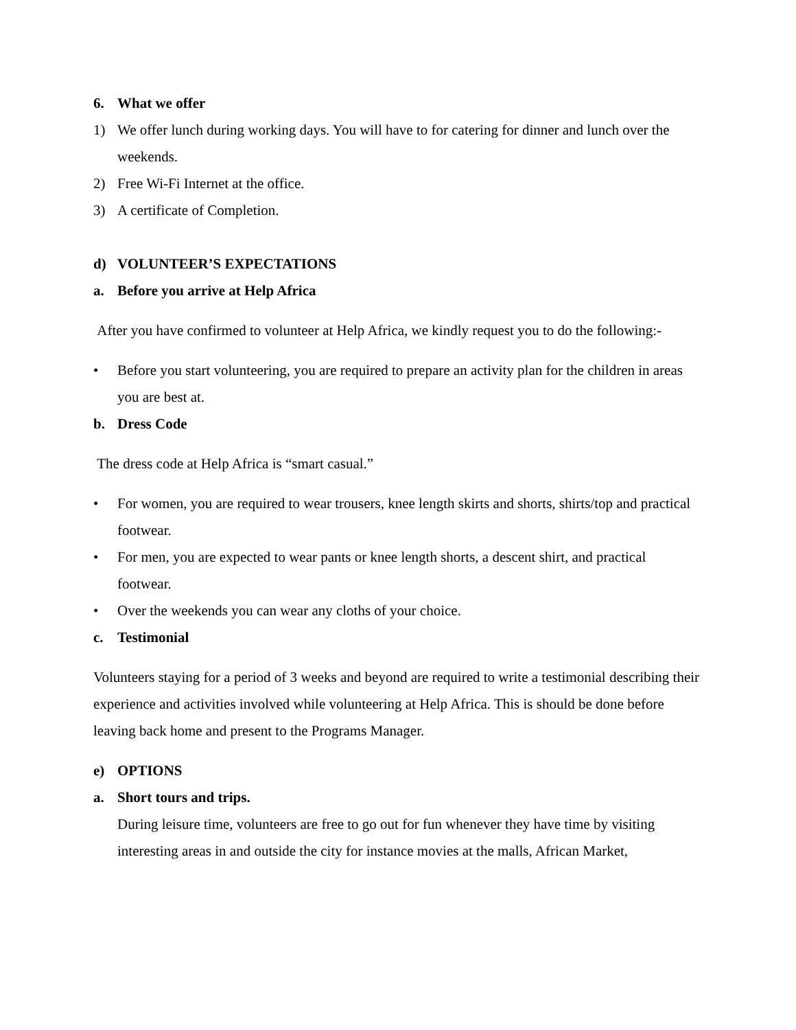6. What we offer
1) We offer lunch during working days. You will have to for catering for dinner and lunch over the weekends.
2) Free Wi-Fi Internet at the office.
3) A certificate of Completion.
d) VOLUNTEER’S EXPECTATIONS
a. Before you arrive at Help Africa
After you have confirmed to volunteer at Help Africa, we kindly request you to do the following:-
• Before you start volunteering, you are required to prepare an activity plan for the children in areas you are best at.
b. Dress Code
The dress code at Help Africa is “smart casual.”
• For women, you are required to wear trousers, knee length skirts and shorts, shirts/top and practical footwear.
• For men, you are expected to wear pants or knee length shorts, a descent shirt, and practical footwear.
• Over the weekends you can wear any cloths of your choice.
c. Testimonial
Volunteers staying for a period of 3 weeks and beyond are required to write a testimonial describing their experience and activities involved while volunteering at Help Africa. This is should be done before leaving back home and present to the Programs Manager.
e) OPTIONS
a. Short tours and trips.
During leisure time, volunteers are free to go out for fun whenever they have time by visiting interesting areas in and outside the city for instance movies at the malls, African Market,